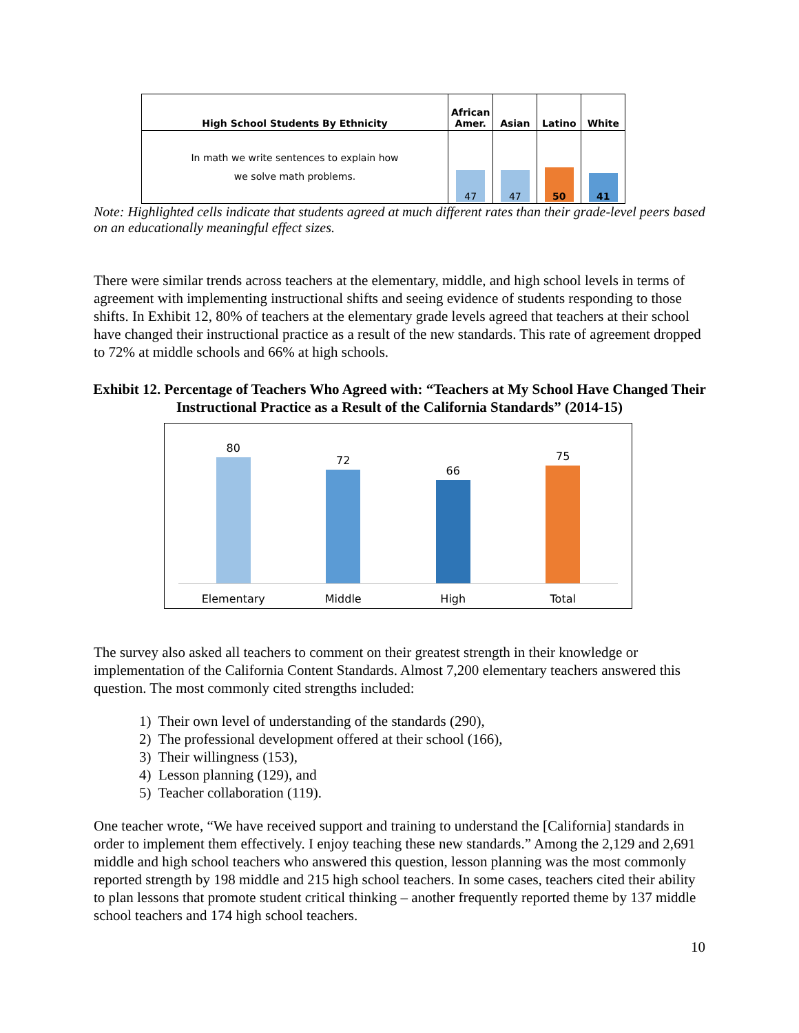| High School Students By Ethnicity | African Amer. | Asian | Latino | White |
| --- | --- | --- | --- | --- |
| In math we write sentences to explain how we solve math problems. | 47 | 47 | 50 | 41 |
Note: Highlighted cells indicate that students agreed at much different rates than their grade-level peers based on an educationally meaningful effect sizes.
There were similar trends across teachers at the elementary, middle, and high school levels in terms of agreement with implementing instructional shifts and seeing evidence of students responding to those shifts. In Exhibit 12, 80% of teachers at the elementary grade levels agreed that teachers at their school have changed their instructional practice as a result of the new standards. This rate of agreement dropped to 72% at middle schools and 66% at high schools.
Exhibit 12. Percentage of Teachers Who Agreed with: “Teachers at My School Have Changed Their Instructional Practice as a Result of the California Standards” (2014-15)
80
Elementary
72
Middle
66
High
75
Total
The survey also asked all teachers to comment on their greatest strength in their knowledge or implementation of the California Content Standards. Almost 7,200 elementary teachers answered this question. The most commonly cited strengths included:
1) Their own level of understanding of the standards (290),
2) The professional development offered at their school (166),
3) Their willingness (153),
4) Lesson planning (129), and
5) Teacher collaboration (119).
One teacher wrote, “We have received support and training to understand the [California] standards in order to implement them effectively. I enjoy teaching these new standards.” Among the 2,129 and 2,691 middle and high school teachers who answered this question, lesson planning was the most commonly reported strength by 198 middle and 215 high school teachers. In some cases, teachers cited their ability to plan lessons that promote student critical thinking – another frequently reported theme by 137 middle school teachers and 174 high school teachers.
10